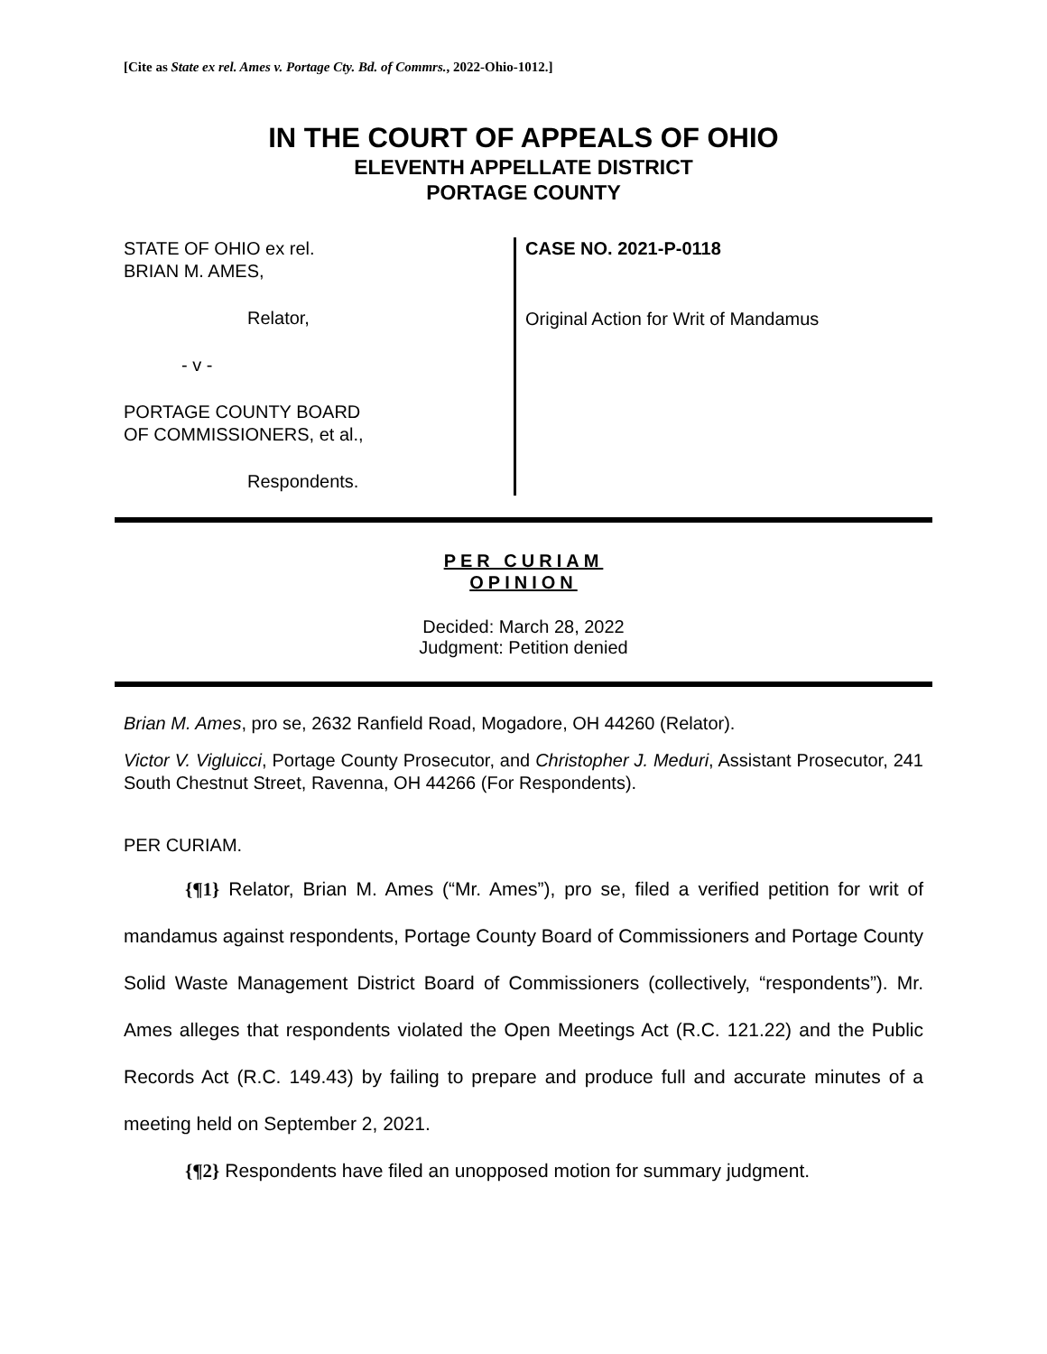[Cite as State ex rel. Ames v. Portage Cty. Bd. of Commrs., 2022-Ohio-1012.]
IN THE COURT OF APPEALS OF OHIO
ELEVENTH APPELLATE DISTRICT
PORTAGE COUNTY
STATE OF OHIO ex rel.
BRIAN M. AMES,
Relator,
- v -
PORTAGE COUNTY BOARD
OF COMMISSIONERS, et al.,
Respondents.
CASE NO. 2021-P-0118
Original Action for Writ of Mandamus
PER CURIAM
OPINION
Decided: March 28, 2022
Judgment: Petition denied
Brian M. Ames, pro se, 2632 Ranfield Road, Mogadore, OH 44260 (Relator).
Victor V. Vigluicci, Portage County Prosecutor, and Christopher J. Meduri, Assistant Prosecutor, 241 South Chestnut Street, Ravenna, OH 44266 (For Respondents).
PER CURIAM.
{¶1} Relator, Brian M. Ames (“Mr. Ames”), pro se, filed a verified petition for writ of mandamus against respondents, Portage County Board of Commissioners and Portage County Solid Waste Management District Board of Commissioners (collectively, “respondents”). Mr. Ames alleges that respondents violated the Open Meetings Act (R.C. 121.22) and the Public Records Act (R.C. 149.43) by failing to prepare and produce full and accurate minutes of a meeting held on September 2, 2021.
{¶2} Respondents have filed an unopposed motion for summary judgment.